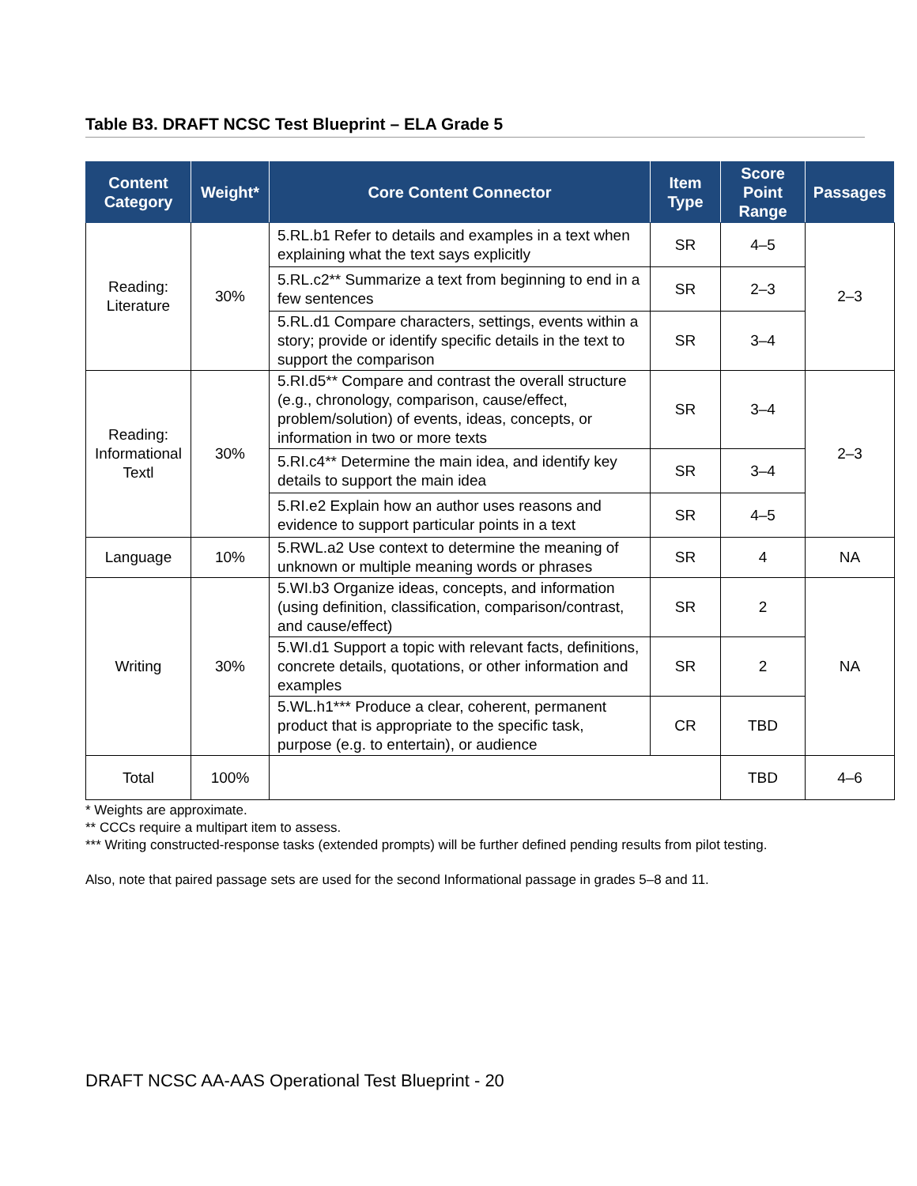Table B3. DRAFT NCSC Test Blueprint – ELA Grade 5
| Content Category | Weight* | Core Content Connector | Item Type | Score Point Range | Passages |
| --- | --- | --- | --- | --- | --- |
| Reading: Literature | 30% | 5.RL.b1 Refer to details and examples in a text when explaining what the text says explicitly | SR | 4–5 | 2–3 |
| | | 5.RL.c2** Summarize a text from beginning to end in a few sentences | SR | 2–3 | |
| | | 5.RL.d1 Compare characters, settings, events within a story; provide or identify specific details in the text to support the comparison | SR | 3–4 | |
| Reading: Informational Textl | 30% | 5.RI.d5** Compare and contrast the overall structure (e.g., chronology, comparison, cause/effect, problem/solution) of events, ideas, concepts, or information in two or more texts | SR | 3–4 | 2–3 |
| | | 5.RI.c4** Determine the main idea, and identify key details to support the main idea | SR | 3–4 | |
| | | 5.RI.e2 Explain how an author uses reasons and evidence to support particular points in a text | SR | 4–5 | |
| Language | 10% | 5.RWL.a2 Use context to determine the meaning of unknown or multiple meaning words or phrases | SR | 4 | NA |
| Writing | 30% | 5.WI.b3 Organize ideas, concepts, and information (using definition, classification, comparison/contrast, and cause/effect) | SR | 2 | NA |
| | | 5.WI.d1 Support a topic with relevant facts, definitions, concrete details, quotations, or other information and examples | SR | 2 | |
| | | 5.WL.h1*** Produce a clear, coherent, permanent product that is appropriate to the specific task, purpose (e.g. to entertain), or audience | CR | TBD | |
| Total | 100% | | | TBD | 4–6 |
* Weights are approximate.
** CCCs require a multipart item to assess.
*** Writing constructed-response tasks (extended prompts) will be further defined pending results from pilot testing.
Also, note that paired passage sets are used for the second Informational passage in grades 5–8 and 11.
DRAFT NCSC AA-AAS Operational Test Blueprint - 20